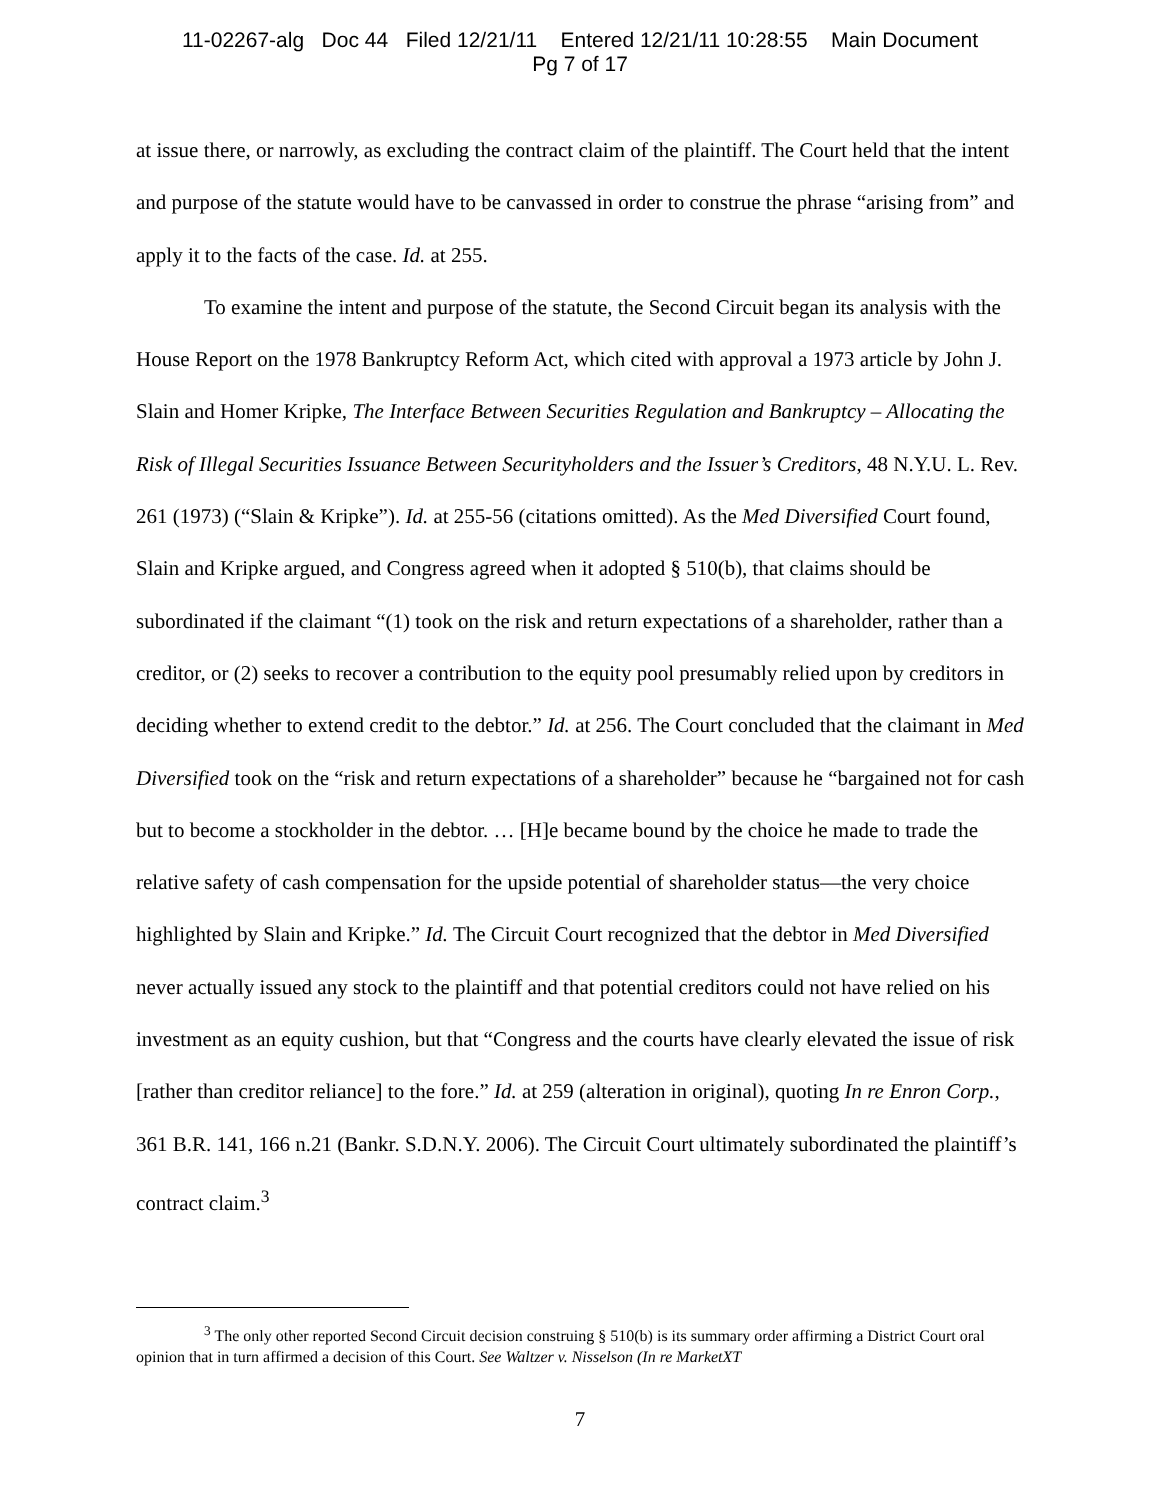11-02267-alg Doc 44 Filed 12/21/11 Entered 12/21/11 10:28:55 Main Document
Pg 7 of 17
at issue there, or narrowly, as excluding the contract claim of the plaintiff. The Court held that the intent and purpose of the statute would have to be canvassed in order to construe the phrase “arising from” and apply it to the facts of the case. Id. at 255.
To examine the intent and purpose of the statute, the Second Circuit began its analysis with the House Report on the 1978 Bankruptcy Reform Act, which cited with approval a 1973 article by John J. Slain and Homer Kripke, The Interface Between Securities Regulation and Bankruptcy – Allocating the Risk of Illegal Securities Issuance Between Securityholders and the Issuer’s Creditors, 48 N.Y.U. L. Rev. 261 (1973) (“Slain & Kripke”). Id. at 255-56 (citations omitted). As the Med Diversified Court found, Slain and Kripke argued, and Congress agreed when it adopted § 510(b), that claims should be subordinated if the claimant “(1) took on the risk and return expectations of a shareholder, rather than a creditor, or (2) seeks to recover a contribution to the equity pool presumably relied upon by creditors in deciding whether to extend credit to the debtor.” Id. at 256. The Court concluded that the claimant in Med Diversified took on the “risk and return expectations of a shareholder” because he “bargained not for cash but to become a stockholder in the debtor. … [H]e became bound by the choice he made to trade the relative safety of cash compensation for the upside potential of shareholder status—the very choice highlighted by Slain and Kripke.” Id. The Circuit Court recognized that the debtor in Med Diversified never actually issued any stock to the plaintiff and that potential creditors could not have relied on his investment as an equity cushion, but that “Congress and the courts have clearly elevated the issue of risk [rather than creditor reliance] to the fore.” Id. at 259 (alteration in original), quoting In re Enron Corp., 361 B.R. 141, 166 n.21 (Bankr. S.D.N.Y. 2006). The Circuit Court ultimately subordinated the plaintiff’s contract claim.<sup>3</sup>
<sup>3</sup> The only other reported Second Circuit decision construing § 510(b) is its summary order affirming a District Court oral opinion that in turn affirmed a decision of this Court. See Waltzer v. Nisselson (In re MarketXT
7